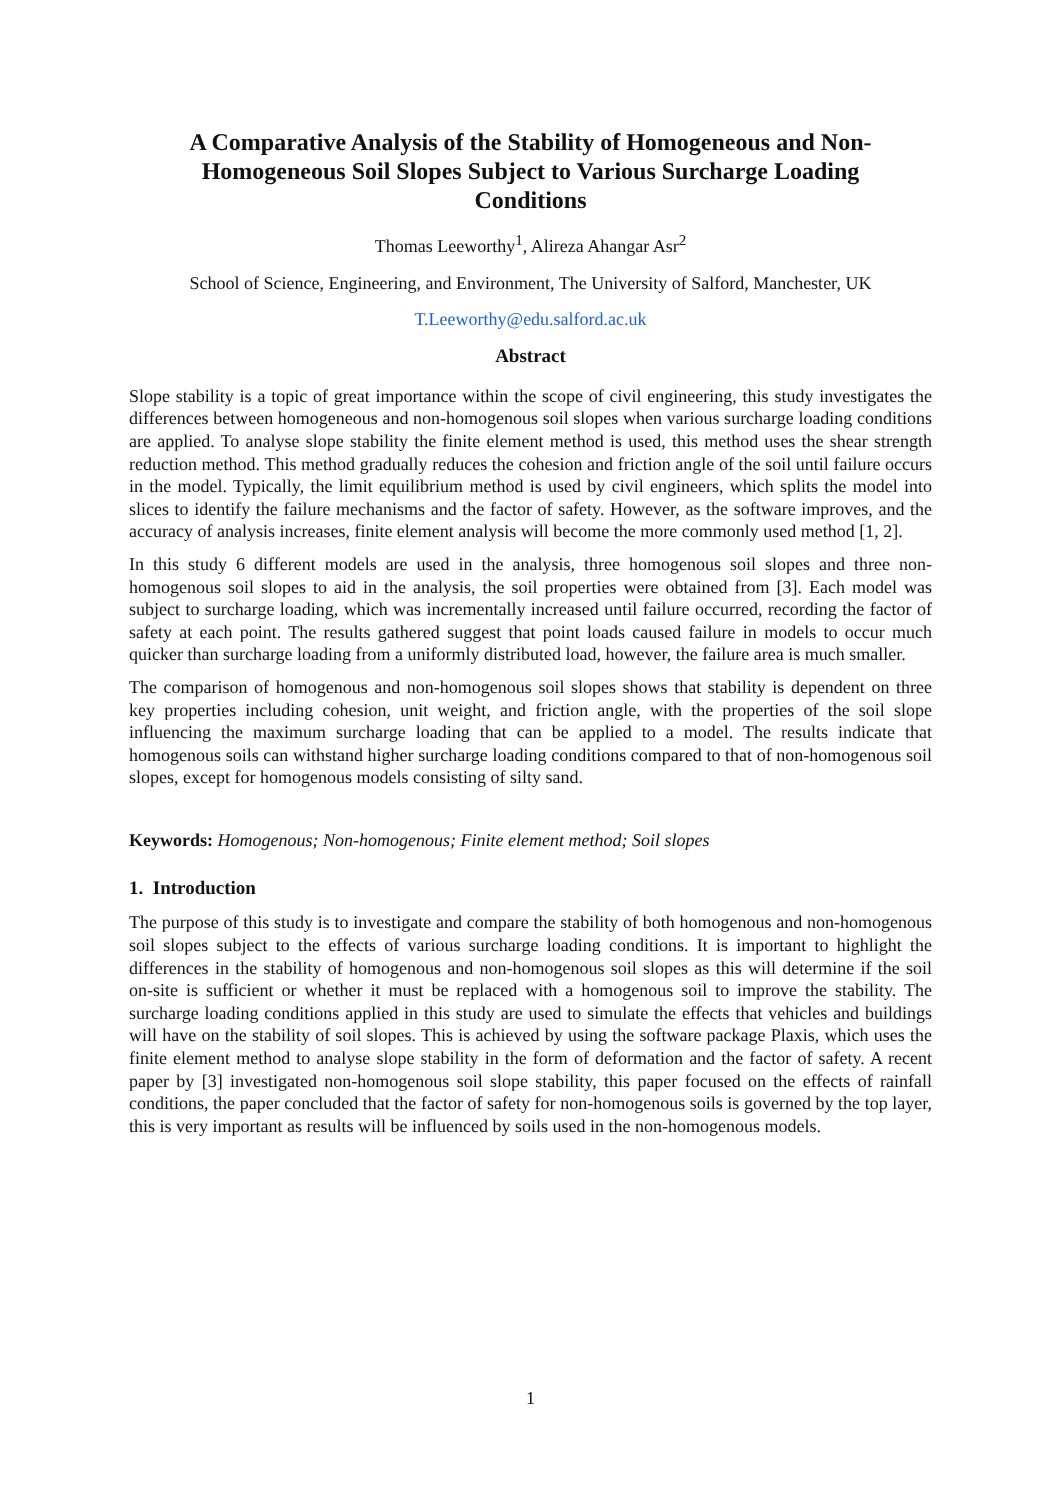A Comparative Analysis of the Stability of Homogeneous and Non-Homogeneous Soil Slopes Subject to Various Surcharge Loading Conditions
Thomas Leeworthy<sup>1</sup>, Alireza Ahangar Asr<sup>2</sup>
School of Science, Engineering, and Environment, The University of Salford, Manchester, UK
T.Leeworthy@edu.salford.ac.uk
Abstract
Slope stability is a topic of great importance within the scope of civil engineering, this study investigates the differences between homogeneous and non-homogenous soil slopes when various surcharge loading conditions are applied. To analyse slope stability the finite element method is used, this method uses the shear strength reduction method. This method gradually reduces the cohesion and friction angle of the soil until failure occurs in the model. Typically, the limit equilibrium method is used by civil engineers, which splits the model into slices to identify the failure mechanisms and the factor of safety. However, as the software improves, and the accuracy of analysis increases, finite element analysis will become the more commonly used method [1, 2].
In this study 6 different models are used in the analysis, three homogenous soil slopes and three non-homogenous soil slopes to aid in the analysis, the soil properties were obtained from [3]. Each model was subject to surcharge loading, which was incrementally increased until failure occurred, recording the factor of safety at each point. The results gathered suggest that point loads caused failure in models to occur much quicker than surcharge loading from a uniformly distributed load, however, the failure area is much smaller.
The comparison of homogenous and non-homogenous soil slopes shows that stability is dependent on three key properties including cohesion, unit weight, and friction angle, with the properties of the soil slope influencing the maximum surcharge loading that can be applied to a model. The results indicate that homogenous soils can withstand higher surcharge loading conditions compared to that of non-homogenous soil slopes, except for homogenous models consisting of silty sand.
Keywords: Homogenous; Non-homogenous; Finite element method; Soil slopes
1. Introduction
The purpose of this study is to investigate and compare the stability of both homogenous and non-homogenous soil slopes subject to the effects of various surcharge loading conditions. It is important to highlight the differences in the stability of homogenous and non-homogenous soil slopes as this will determine if the soil on-site is sufficient or whether it must be replaced with a homogenous soil to improve the stability. The surcharge loading conditions applied in this study are used to simulate the effects that vehicles and buildings will have on the stability of soil slopes. This is achieved by using the software package Plaxis, which uses the finite element method to analyse slope stability in the form of deformation and the factor of safety. A recent paper by [3] investigated non-homogenous soil slope stability, this paper focused on the effects of rainfall conditions, the paper concluded that the factor of safety for non-homogenous soils is governed by the top layer, this is very important as results will be influenced by soils used in the non-homogenous models.
1